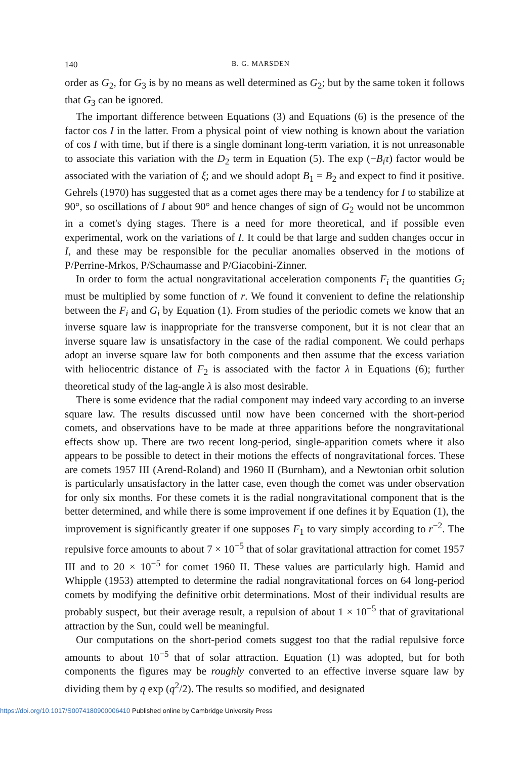140 B. G. MARSDEN
order as G<sub>2</sub>, for G<sub>3</sub> is by no means as well determined as G<sub>2</sub>; but by the same token it follows that G<sub>3</sub> can be ignored.
The important difference between Equations (3) and Equations (6) is the presence of the factor cos I in the latter. From a physical point of view nothing is known about the variation of cos I with time, but if there is a single dominant long-term variation, it is not unreasonable to associate this variation with the D<sub>2</sub> term in Equation (5). The exp (−B<sub>i</sub>τ) factor would be associated with the variation of ξ; and we should adopt B<sub>1</sub> = B<sub>2</sub> and expect to find it positive. Gehrels (1970) has suggested that as a comet ages there may be a tendency for I to stabilize at 90°, so oscillations of I about 90° and hence changes of sign of G<sub>2</sub> would not be uncommon in a comet's dying stages. There is a need for more theoretical, and if possible even experimental, work on the variations of I. It could be that large and sudden changes occur in I, and these may be responsible for the peculiar anomalies observed in the motions of P/Perrine-Mrkos, P/Schaumasse and P/Giacobini-Zinner.
In order to form the actual nongravitational acceleration components F<sub>i</sub> the quantities G<sub>i</sub> must be multiplied by some function of r. We found it convenient to define the relationship between the F<sub>i</sub> and G<sub>i</sub> by Equation (1). From studies of the periodic comets we know that an inverse square law is inappropriate for the transverse component, but it is not clear that an inverse square law is unsatisfactory in the case of the radial component. We could perhaps adopt an inverse square law for both components and then assume that the excess variation with heliocentric distance of F<sub>2</sub> is associated with the factor λ in Equations (6); further theoretical study of the lag-angle λ is also most desirable.
There is some evidence that the radial component may indeed vary according to an inverse square law. The results discussed until now have been concerned with the short-period comets, and observations have to be made at three apparitions before the nongravitational effects show up. There are two recent long-period, single-apparition comets where it also appears to be possible to detect in their motions the effects of nongravitational forces. These are comets 1957 III (Arend-Roland) and 1960 II (Burnham), and a Newtonian orbit solution is particularly unsatisfactory in the latter case, even though the comet was under observation for only six months. For these comets it is the radial nongravitational component that is the better determined, and while there is some improvement if one defines it by Equation (1), the improvement is significantly greater if one supposes F<sub>1</sub> to vary simply according to r<sup>−2</sup>. The repulsive force amounts to about 7 × 10<sup>−5</sup> that of solar gravitational attraction for comet 1957 III and to 20 × 10<sup>−5</sup> for comet 1960 II. These values are particularly high. Hamid and Whipple (1953) attempted to determine the radial nongravitational forces on 64 long-period comets by modifying the definitive orbit determinations. Most of their individual results are probably suspect, but their average result, a repulsion of about 1 × 10<sup>−5</sup> that of gravitational attraction by the Sun, could well be meaningful.
Our computations on the short-period comets suggest too that the radial repulsive force amounts to about 10<sup>−5</sup> that of solar attraction. Equation (1) was adopted, but for both components the figures may be roughly converted to an effective inverse square law by dividing them by q exp (q<sup>2</sup>/2). The results so modified, and designated
https://doi.org/10.1017/S0074180900006410 Published online by Cambridge University Press